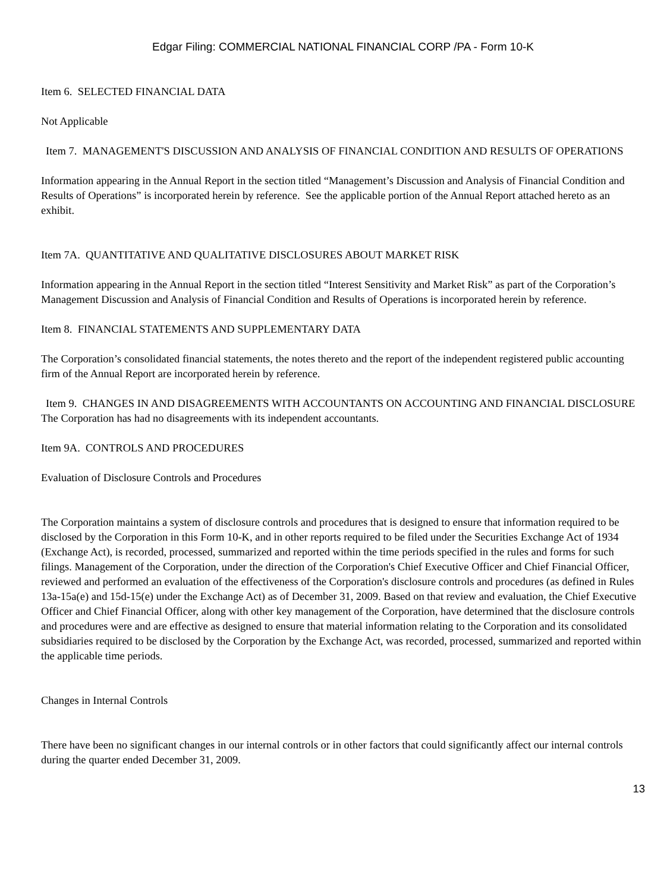Edgar Filing: COMMERCIAL NATIONAL FINANCIAL CORP /PA - Form 10-K
Item 6. SELECTED FINANCIAL DATA
Not Applicable
Item 7. MANAGEMENT'S DISCUSSION AND ANALYSIS OF FINANCIAL CONDITION AND RESULTS OF OPERATIONS
Information appearing in the Annual Report in the section titled “Management’s Discussion and Analysis of Financial Condition and Results of Operations” is incorporated herein by reference. See the applicable portion of the Annual Report attached hereto as an exhibit.
Item 7A. QUANTITATIVE AND QUALITATIVE DISCLOSURES ABOUT MARKET RISK
Information appearing in the Annual Report in the section titled “Interest Sensitivity and Market Risk” as part of the Corporation’s Management Discussion and Analysis of Financial Condition and Results of Operations is incorporated herein by reference.
Item 8. FINANCIAL STATEMENTS AND SUPPLEMENTARY DATA
The Corporation’s consolidated financial statements, the notes thereto and the report of the independent registered public accounting firm of the Annual Report are incorporated herein by reference.
Item 9. CHANGES IN AND DISAGREEMENTS WITH ACCOUNTANTS ON ACCOUNTING AND FINANCIAL DISCLOSURE
The Corporation has had no disagreements with its independent accountants.
Item 9A. CONTROLS AND PROCEDURES
Evaluation of Disclosure Controls and Procedures
The Corporation maintains a system of disclosure controls and procedures that is designed to ensure that information required to be disclosed by the Corporation in this Form 10-K, and in other reports required to be filed under the Securities Exchange Act of 1934 (Exchange Act), is recorded, processed, summarized and reported within the time periods specified in the rules and forms for such filings. Management of the Corporation, under the direction of the Corporation's Chief Executive Officer and Chief Financial Officer, reviewed and performed an evaluation of the effectiveness of the Corporation's disclosure controls and procedures (as defined in Rules 13a-15a(e) and 15d-15(e) under the Exchange Act) as of December 31, 2009. Based on that review and evaluation, the Chief Executive Officer and Chief Financial Officer, along with other key management of the Corporation, have determined that the disclosure controls and procedures were and are effective as designed to ensure that material information relating to the Corporation and its consolidated subsidiaries required to be disclosed by the Corporation by the Exchange Act, was recorded, processed, summarized and reported within the applicable time periods.
Changes in Internal Controls
There have been no significant changes in our internal controls or in other factors that could significantly affect our internal controls during the quarter ended December 31, 2009.
13